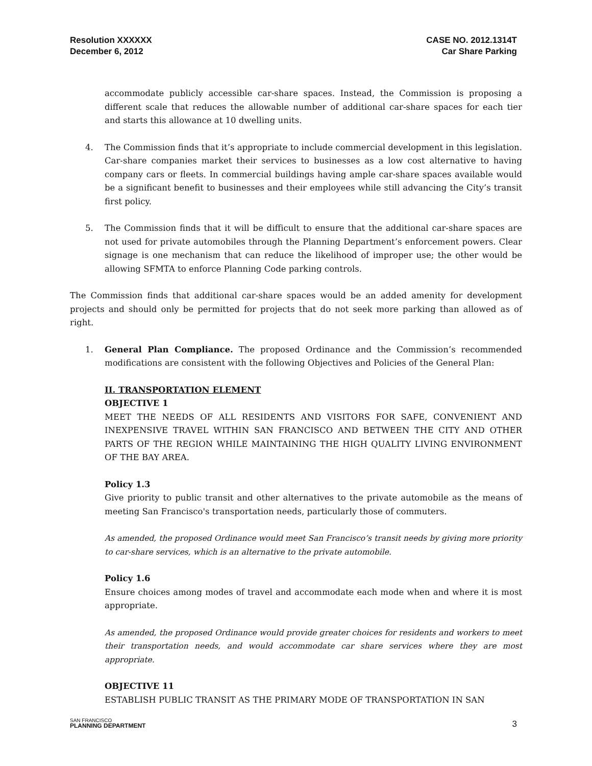Resolution XXXXXX
December 6, 2012
CASE NO. 2012.1314T
Car Share Parking
accommodate publicly accessible car-share spaces. Instead, the Commission is proposing a different scale that reduces the allowable number of additional car-share spaces for each tier and starts this allowance at 10 dwelling units.
4. The Commission finds that it’s appropriate to include commercial development in this legislation. Car-share companies market their services to businesses as a low cost alternative to having company cars or fleets. In commercial buildings having ample car-share spaces available would be a significant benefit to businesses and their employees while still advancing the City’s transit first policy.
5. The Commission finds that it will be difficult to ensure that the additional car-share spaces are not used for private automobiles through the Planning Department’s enforcement powers. Clear signage is one mechanism that can reduce the likelihood of improper use; the other would be allowing SFMTA to enforce Planning Code parking controls.
The Commission finds that additional car-share spaces would be an added amenity for development projects and should only be permitted for projects that do not seek more parking than allowed as of right.
1. General Plan Compliance. The proposed Ordinance and the Commission’s recommended modifications are consistent with the following Objectives and Policies of the General Plan:
II. TRANSPORTATION ELEMENT
OBJECTIVE 1
MEET THE NEEDS OF ALL RESIDENTS AND VISITORS FOR SAFE, CONVENIENT AND INEXPENSIVE TRAVEL WITHIN SAN FRANCISCO AND BETWEEN THE CITY AND OTHER PARTS OF THE REGION WHILE MAINTAINING THE HIGH QUALITY LIVING ENVIRONMENT OF THE BAY AREA.
Policy 1.3
Give priority to public transit and other alternatives to the private automobile as the means of meeting San Francisco's transportation needs, particularly those of commuters.
As amended, the proposed Ordinance would meet San Francisco’s transit needs by giving more priority to car-share services, which is an alternative to the private automobile.
Policy 1.6
Ensure choices among modes of travel and accommodate each mode when and where it is most appropriate.
As amended, the proposed Ordinance would provide greater choices for residents and workers to meet their transportation needs, and would accommodate car share services where they are most appropriate.
OBJECTIVE 11
ESTABLISH PUBLIC TRANSIT AS THE PRIMARY MODE OF TRANSPORTATION IN SAN
SAN FRANCISCO
PLANNING DEPARTMENT
3